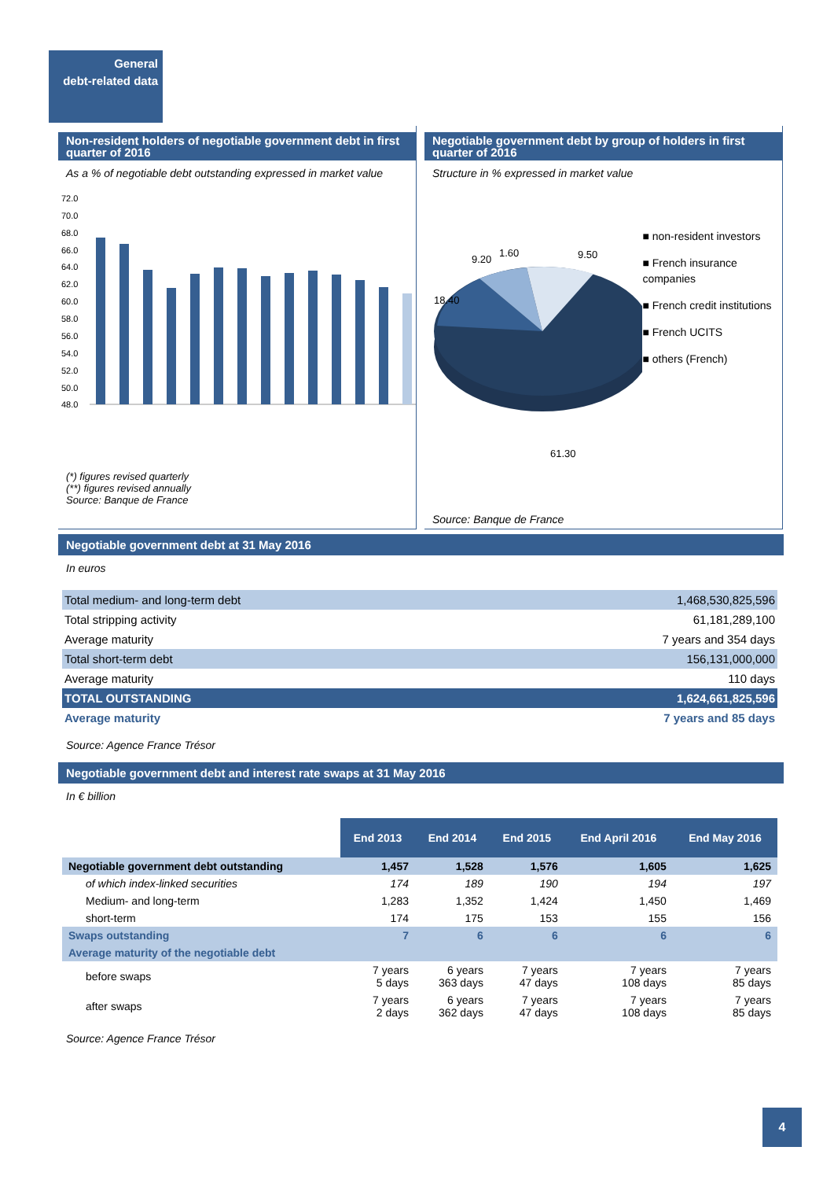General
debt-related data
Non-resident holders of negotiable government debt in first quarter of 2016
As a % of negotiable debt outstanding expressed in market value
72.0
70.0
68.0
66.0
64.0
62.0
60.0
58.0
56.0
54.0
52.0
50.0
48.0
(*) figures revised quarterly
(**) figures revised annually
Source: Banque de France
Negotiable government debt by group of holders in first quarter of 2016
Structure in % expressed in market value
9.20
1.60
9.50
18.40
61.30
■ non-resident investors
■ French insurance companies
■ French credit institutions
■ French UCITS
■ others (French)
Source: Banque de France
Negotiable government debt at 31 May 2016
In euros
| Total medium- and long-term debt | 1,468,530,825,596 |
| Total stripping activity | 61,181,289,100 |
| Average maturity | 7 years and 354 days |
| Total short-term debt | 156,131,000,000 |
| Average maturity | 110 days |
| TOTAL OUTSTANDING | 1,624,661,825,596 |
| Average maturity | 7 years and 85 days |
Source: Agence France Trésor
Negotiable government debt and interest rate swaps at 31 May 2016
In € billion
| | End 2013 | End 2014 | End 2015 | End April 2016 | End May 2016 |
| Negotiable government debt outstanding | 1,457 | 1,528 | 1,576 | 1,605 | 1,625 |
| of which index-linked securities | 174 | 189 | 190 | 194 | 197 |
| Medium- and long-term | 1,283 | 1,352 | 1,424 | 1,450 | 1,469 |
| short-term | 174 | 175 | 153 | 155 | 156 |
| Swaps outstanding | 7 | 6 | 6 | 6 | 6 |
| Average maturity of the negotiable debt | | | | | |
| before swaps | 7 years 5 days | 6 years 363 days | 7 years 47 days | 7 years 108 days | 7 years 85 days |
| after swaps | 7 years 2 days | 6 years 362 days | 7 years 47 days | 7 years 108 days | 7 years 85 days |
Source: Agence France Trésor
4